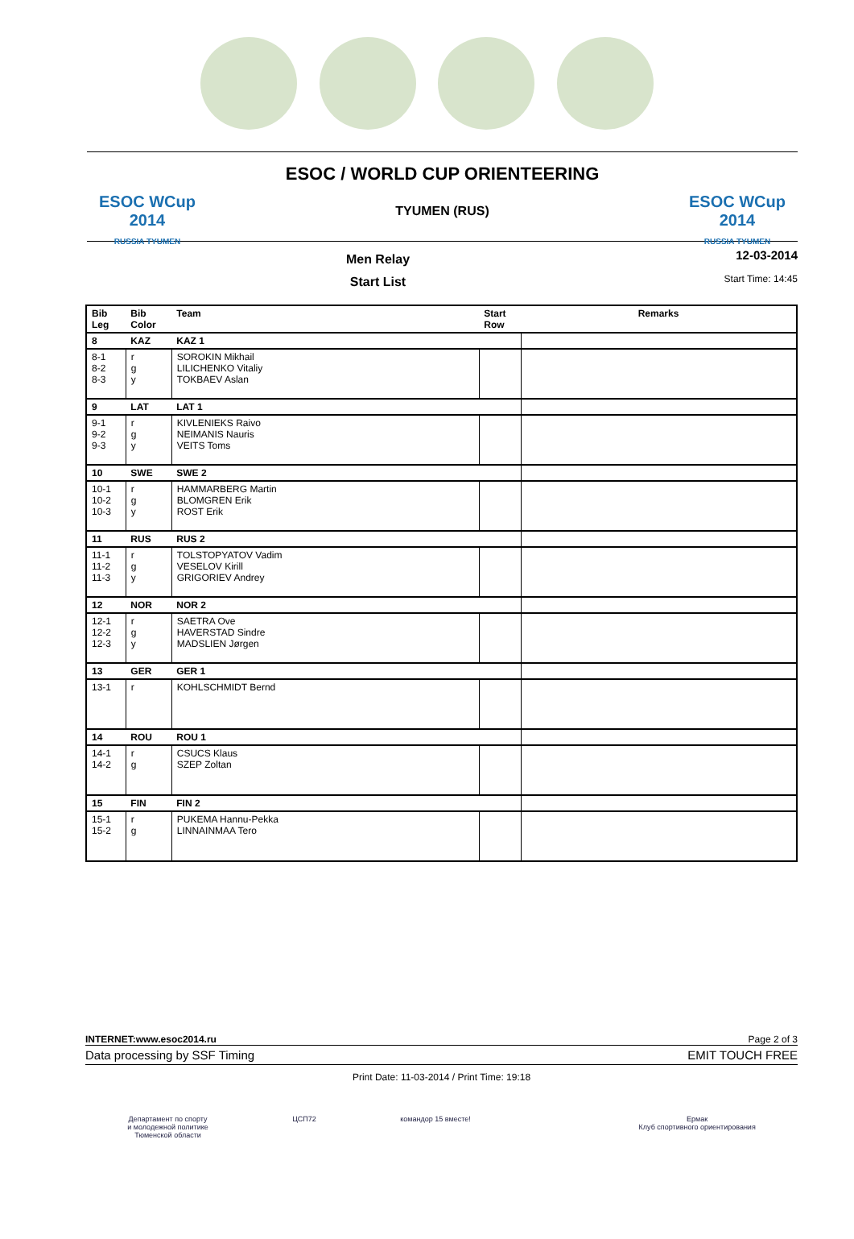ESOC WCup 2014
RUSSIA TYUMEN
ESOC / WORLD CUP ORIENTEERING
TYUMEN (RUS)
ESOC WCup 2014
RUSSIA TYUMEN
Men Relay
Start List
12-03-2014
Start Time: 14:45
| Bib Leg | Bib Color | Team | Start Row | Remarks |
| --- | --- | --- | --- | --- |
| 8 | KAZ | KAZ 1 | | |
| 8-1 8-2 8-3 | r g y | SOROKIN Mikhail LILICHENKO Vitaliy TOKBAEV Aslan | | |
| 9 | LAT | LAT 1 | | |
| 9-1 9-2 9-3 | r g y | KIVLENIEKS Raivo NEIMANIS Nauris VEITS Toms | | |
| 10 | SWE | SWE 2 | | |
| 10-1 10-2 10-3 | r g y | HAMMARBERG Martin BLOMGREN Erik ROST Erik | | |
| 11 | RUS | RUS 2 | | |
| 11-1 11-2 11-3 | r g y | TOLSTOPYATOV Vadim VESELOV Kirill GRIGORIEV Andrey | | |
| 12 | NOR | NOR 2 | | |
| 12-1 12-2 12-3 | r g y | SAETRA Ove HAVERSTAD Sindre MADSLIEN Jørgen | | |
| 13 | GER | GER 1 | | |
| 13-1 | r | KOHLSCHMIDT Bernd | | |
| 14 | ROU | ROU 1 | | |
| 14-1 14-2 | r g | CSUCS Klaus SZEP Zoltan | | |
| 15 | FIN | FIN 2 | | |
| 15-1 15-2 | r g | PUKEMA Hannu-Pekka LINNAINMAA Tero | | |
INTERNET:www.esoc2014.ru Page 2 of 3
Data processing by SSF Timing EMIT TOUCH FREE
Print Date: 11-03-2014 / Print Time: 19:18
Департамент по спорту
и молодежной политике
Тюменской области ЦСП72 командор 15 вместе! Ермак
Клуб спортивного ориентирования